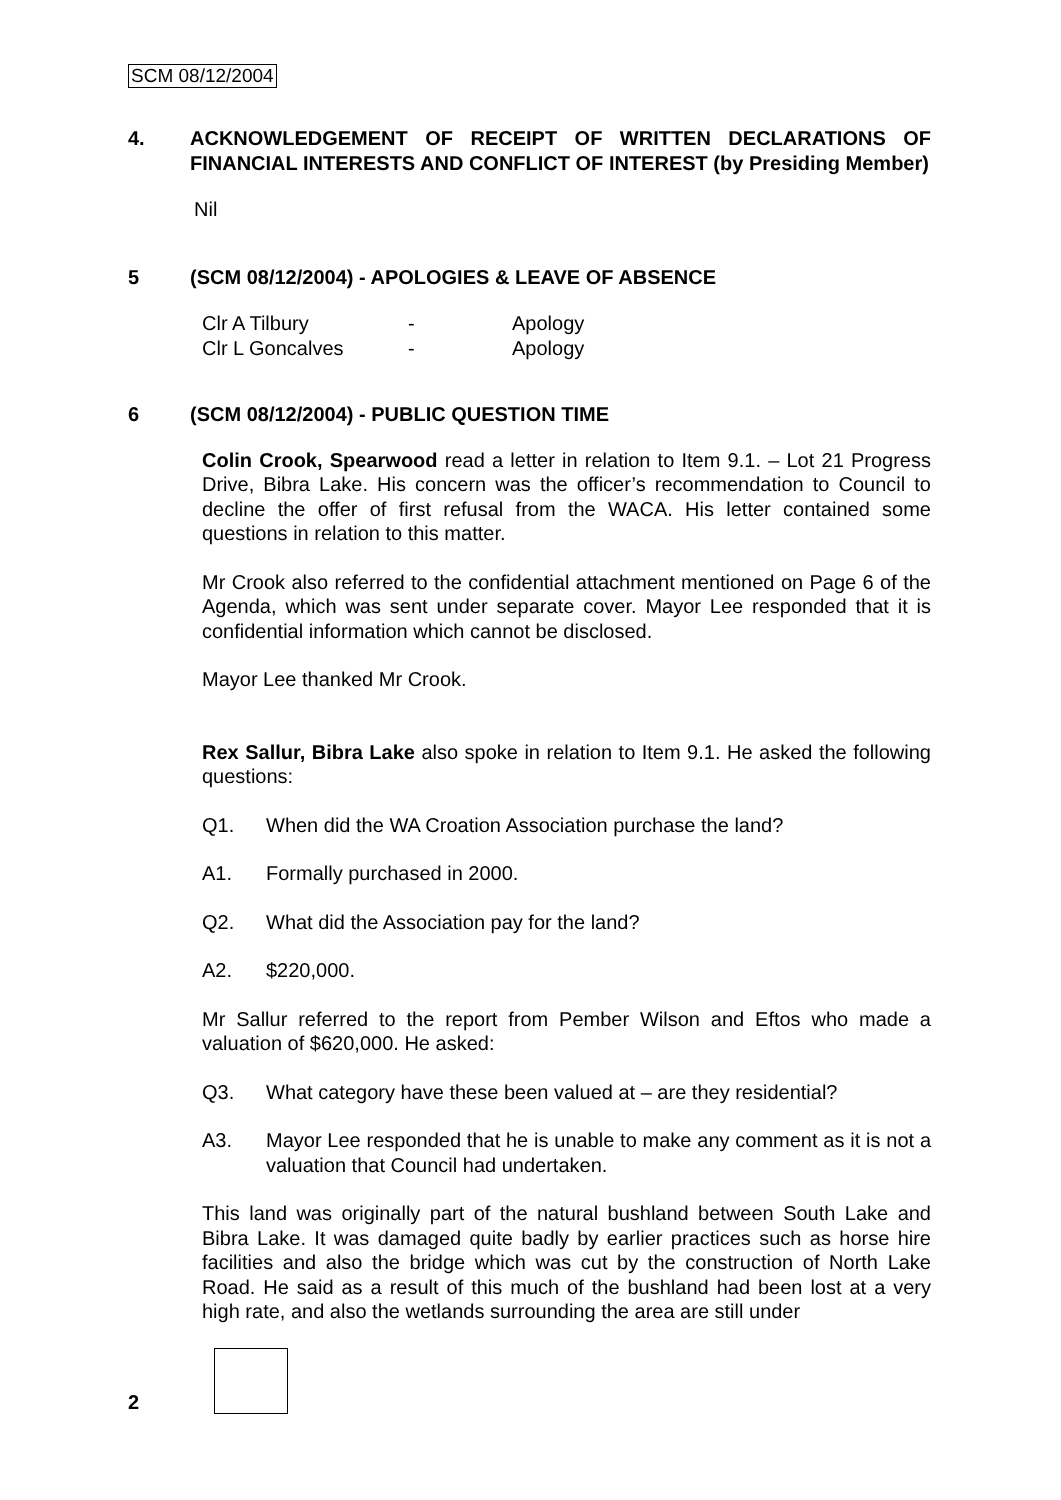SCM 08/12/2004
4. ACKNOWLEDGEMENT OF RECEIPT OF WRITTEN DECLARATIONS OF FINANCIAL INTERESTS AND CONFLICT OF INTEREST (by Presiding Member)
Nil
5 (SCM 08/12/2004) - APOLOGIES & LEAVE OF ABSENCE
| Clr A Tilbury | - | Apology |
| Clr L Goncalves | - | Apology |
6 (SCM 08/12/2004) - PUBLIC QUESTION TIME
Colin Crook, Spearwood read a letter in relation to Item 9.1. – Lot 21 Progress Drive, Bibra Lake. His concern was the officer’s recommendation to Council to decline the offer of first refusal from the WACA. His letter contained some questions in relation to this matter.
Mr Crook also referred to the confidential attachment mentioned on Page 6 of the Agenda, which was sent under separate cover. Mayor Lee responded that it is confidential information which cannot be disclosed.
Mayor Lee thanked Mr Crook.
Rex Sallur, Bibra Lake also spoke in relation to Item 9.1. He asked the following questions:
Q1. When did the WA Croation Association purchase the land?
A1. Formally purchased in 2000.
Q2. What did the Association pay for the land?
A2. $220,000.
Mr Sallur referred to the report from Pember Wilson and Eftos who made a valuation of $620,000. He asked:
Q3. What category have these been valued at – are they residential?
A3. Mayor Lee responded that he is unable to make any comment as it is not a valuation that Council had undertaken.
This land was originally part of the natural bushland between South Lake and Bibra Lake. It was damaged quite badly by earlier practices such as horse hire facilities and also the bridge which was cut by the construction of North Lake Road. He said as a result of this much of the bushland had been lost at a very high rate, and also the wetlands surrounding the area are still under
2